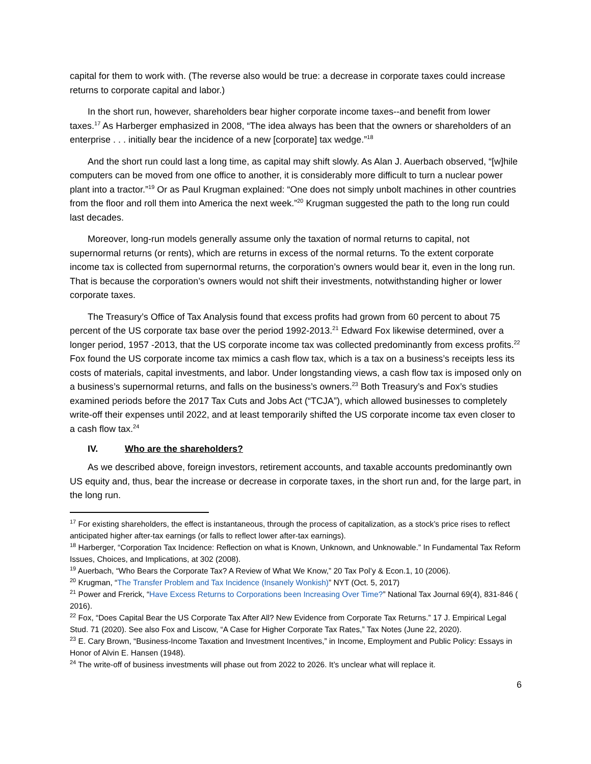capital for them to work with. (The reverse also would be true: a decrease in corporate taxes could increase returns to corporate capital and labor.)
In the short run, however, shareholders bear higher corporate income taxes--and benefit from lower taxes.<sup>17</sup> As Harberger emphasized in 2008, “The idea always has been that the owners or shareholders of an enterprise . . . initially bear the incidence of a new [corporate] tax wedge.”<sup>18</sup>
And the short run could last a long time, as capital may shift slowly. As Alan J. Auerbach observed, “[w]hile computers can be moved from one office to another, it is considerably more difficult to turn a nuclear power plant into a tractor.”<sup>19</sup> Or as Paul Krugman explained: “One does not simply unbolt machines in other countries from the floor and roll them into America the next week.”<sup>20</sup> Krugman suggested the path to the long run could last decades.
Moreover, long-run models generally assume only the taxation of normal returns to capital, not supernormal returns (or rents), which are returns in excess of the normal returns. To the extent corporate income tax is collected from supernormal returns, the corporation’s owners would bear it, even in the long run. That is because the corporation’s owners would not shift their investments, notwithstanding higher or lower corporate taxes.
The Treasury’s Office of Tax Analysis found that excess profits had grown from 60 percent to about 75 percent of the US corporate tax base over the period 1992-2013.<sup>21</sup> Edward Fox likewise determined, over a longer period, 1957 -2013, that the US corporate income tax was collected predominantly from excess profits.<sup>22</sup> Fox found the US corporate income tax mimics a cash flow tax, which is a tax on a business’s receipts less its costs of materials, capital investments, and labor. Under longstanding views, a cash flow tax is imposed only on a business’s supernormal returns, and falls on the business’s owners.<sup>23</sup> Both Treasury’s and Fox’s studies examined periods before the 2017 Tax Cuts and Jobs Act (“TCJA”), which allowed businesses to completely write-off their expenses until 2022, and at least temporarily shifted the US corporate income tax even closer to a cash flow tax.<sup>24</sup>
IV. Who are the shareholders?
As we described above, foreign investors, retirement accounts, and taxable accounts predominantly own US equity and, thus, bear the increase or decrease in corporate taxes, in the short run and, for the large part, in the long run.
<sup>17</sup> For existing shareholders, the effect is instantaneous, through the process of capitalization, as a stock’s price rises to reflect anticipated higher after-tax earnings (or falls to reflect lower after-tax earnings).
<sup>18</sup> Harberger, “Corporation Tax Incidence: Reflection on what is Known, Unknown, and Unknowable.” In Fundamental Tax Reform Issues, Choices, and Implications, at 302 (2008).
<sup>19</sup> Auerbach, “Who Bears the Corporate Tax? A Review of What We Know,” 20 Tax Pol’y & Econ.1, 10 (2006).
<sup>20</sup> Krugman, “The Transfer Problem and Tax Incidence (Insanely Wonkish)” NYT (Oct. 5, 2017)
<sup>21</sup> Power and Frerick, “Have Excess Returns to Corporations been Increasing Over Time?” National Tax Journal 69(4), 831-846 ( 2016).
<sup>22</sup> Fox, “Does Capital Bear the US Corporate Tax After All? New Evidence from Corporate Tax Returns.” 17 J. Empirical Legal Stud. 71 (2020). See also Fox and Liscow, “A Case for Higher Corporate Tax Rates,” Tax Notes (June 22, 2020).
<sup>23</sup> E. Cary Brown, “Business-Income Taxation and Investment Incentives,” in Income, Employment and Public Policy: Essays in Honor of Alvin E. Hansen (1948).
<sup>24</sup> The write-off of business investments will phase out from 2022 to 2026. It’s unclear what will replace it.
6